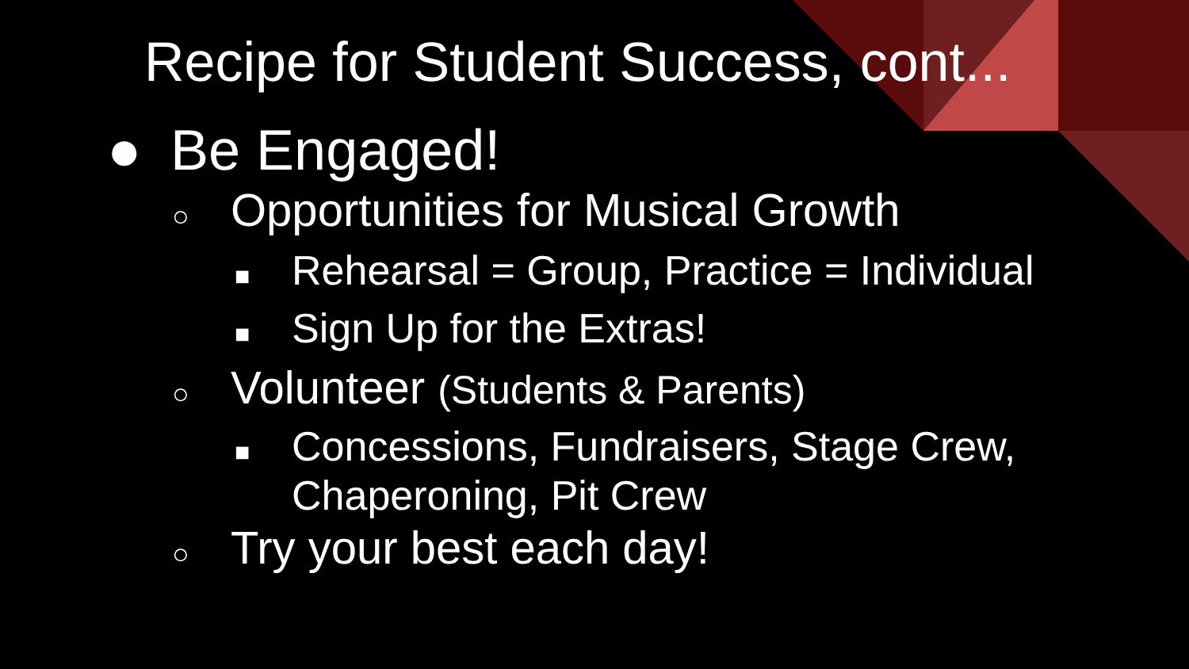Recipe for Student Success, cont...
● Be Engaged!
○ Opportunities for Musical Growth
■ Rehearsal = Group, Practice = Individual
■ Sign Up for the Extras!
○ Volunteer (Students & Parents)
■ Concessions, Fundraisers, Stage Crew,
Chaperoning, Pit Crew
○ Try your best each day!